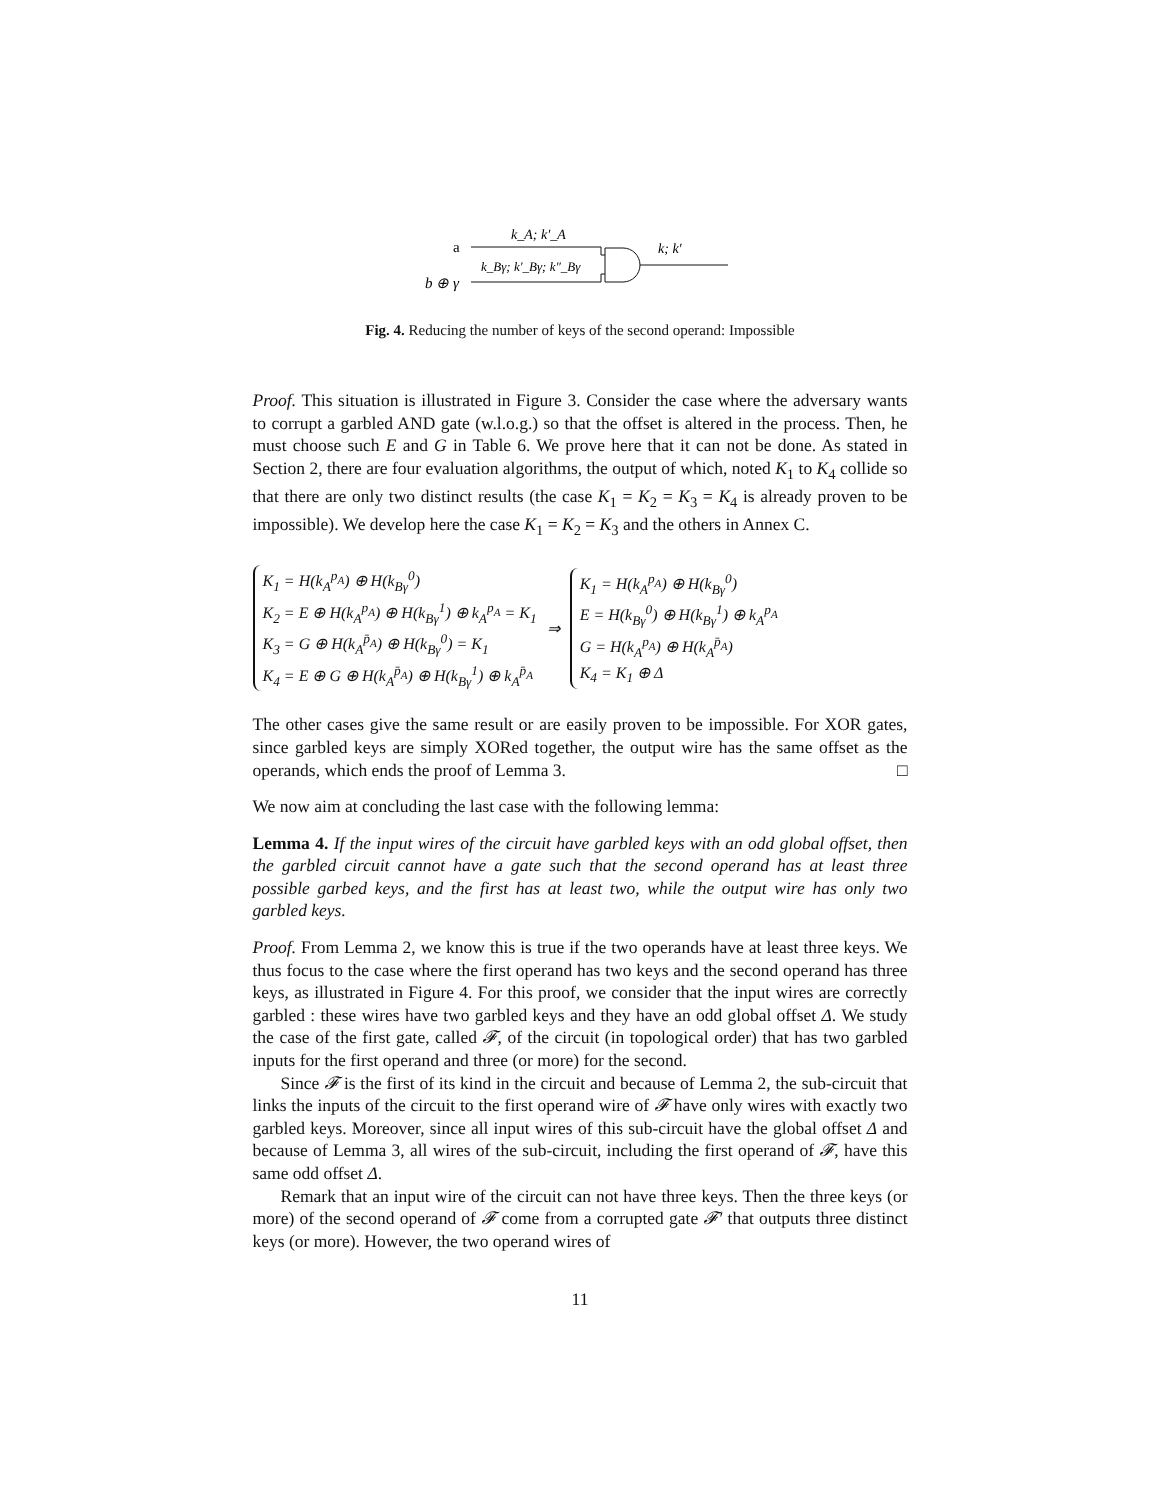a
b ⊕ γ
k_A; k′_A
k_Bγ; k′_Bγ; k″_Bγ
k; k′
Fig. 4. Reducing the number of keys of the second operand: Impossible
Proof. This situation is illustrated in Figure 3. Consider the case where the adversary wants to corrupt a garbled AND gate (w.l.o.g.) so that the offset is altered in the process. Then, he must choose such E and G in Table 6. We prove here that it can not be done. As stated in Section 2, there are four evaluation algorithms, the output of which, noted K<sub>1</sub> to K<sub>4</sub> collide so that there are only two distinct results (the case K<sub>1</sub> = K<sub>2</sub> = K<sub>3</sub> = K<sub>4</sub> is already proven to be impossible). We develop here the case K<sub>1</sub> = K<sub>2</sub> = K<sub>3</sub> and the others in Annex C.
K<sub>1</sub> = H(k<sub>A</sub><sup>p<sub>A</sub></sup>) ⊕ H(k<sub>Bγ</sub><sup>0</sup>)
K<sub>2</sub> = E ⊕ H(k<sub>A</sub><sup>p<sub>A</sub></sup>) ⊕ H(k<sub>Bγ</sub><sup>1</sup>) ⊕ k<sub>A</sub><sup>p<sub>A</sub></sup> = K<sub>1</sub>
K<sub>3</sub> = G ⊕ H(k<sub>A</sub><sup>p̄<sub>A</sub></sup>) ⊕ H(k<sub>Bγ</sub><sup>0</sup>) = K<sub>1</sub>
K<sub>4</sub> = E ⊕ G ⊕ H(k<sub>A</sub><sup>p̄<sub>A</sub></sup>) ⊕ H(k<sub>Bγ</sub><sup>1</sup>) ⊕ k<sub>A</sub><sup>p̄<sub>A</sub></sup>
⇒
K<sub>1</sub> = H(k<sub>A</sub><sup>p<sub>A</sub></sup>) ⊕ H(k<sub>Bγ</sub><sup>0</sup>)
E = H(k<sub>Bγ</sub><sup>0</sup>) ⊕ H(k<sub>Bγ</sub><sup>1</sup>) ⊕ k<sub>A</sub><sup>p<sub>A</sub></sup>
G = H(k<sub>A</sub><sup>p<sub>A</sub></sup>) ⊕ H(k<sub>A</sub><sup>p̄<sub>A</sub></sup>)
K<sub>4</sub> = K<sub>1</sub> ⊕ Δ
The other cases give the same result or are easily proven to be impossible. For XOR gates, since garbled keys are simply XORed together, the output wire has the same offset as the operands, which ends the proof of Lemma 3. □
We now aim at concluding the last case with the following lemma:
Lemma 4. If the input wires of the circuit have garbled keys with an odd global offset, then the garbled circuit cannot have a gate such that the second operand has at least three possible garbed keys, and the first has at least two, while the output wire has only two garbled keys.
Proof. From Lemma 2, we know this is true if the two operands have at least three keys. We thus focus to the case where the first operand has two keys and the second operand has three keys, as illustrated in Figure 4. For this proof, we consider that the input wires are correctly garbled : these wires have two garbled keys and they have an odd global offset Δ. We study the case of the first gate, called 𝓕, of the circuit (in topological order) that has two garbled inputs for the first operand and three (or more) for the second.
Since 𝓕 is the first of its kind in the circuit and because of Lemma 2, the sub-circuit that links the inputs of the circuit to the first operand wire of 𝓕 have only wires with exactly two garbled keys. Moreover, since all input wires of this sub-circuit have the global offset Δ and because of Lemma 3, all wires of the sub-circuit, including the first operand of 𝓕, have this same odd offset Δ.
Remark that an input wire of the circuit can not have three keys. Then the three keys (or more) of the second operand of 𝓕 come from a corrupted gate 𝓕′ that outputs three distinct keys (or more). However, the two operand wires of
11